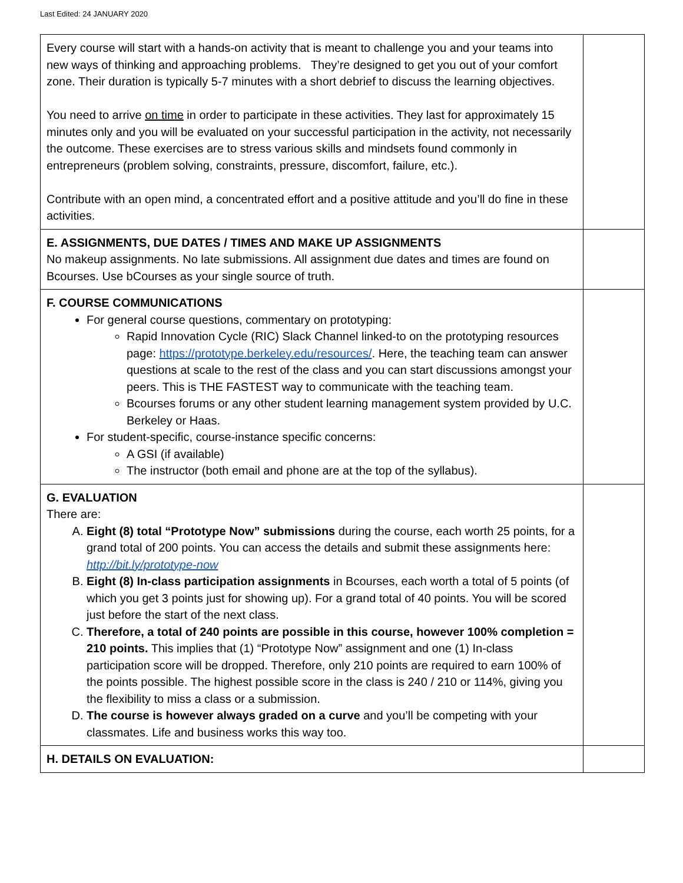Last Edited: 24 JANUARY 2020
| Every course will start with a hands-on activity that is meant to challenge you and your teams into new ways of thinking and approaching problems. They’re designed to get you out of your comfort zone. Their duration is typically 5-7 minutes with a short debrief to discuss the learning objectives. You need to arrive on time in order to participate in these activities. They last for approximately 15 minutes only and you will be evaluated on your successful participation in the activity, not necessarily the outcome. These exercises are to stress various skills and mindsets found commonly in entrepreneurs (problem solving, constraints, pressure, discomfort, failure, etc.). Contribute with an open mind, a concentrated effort and a positive attitude and you’ll do fine in these activities. | |
| E. ASSIGNMENTS, DUE DATES / TIMES AND MAKE UP ASSIGNMENTS No makeup assignments. No late submissions. All assignment due dates and times are found on Bcourses. Use bCourses as your single source of truth. | |
| F. COURSE COMMUNICATIONS For general course questions, commentary on prototyping: Rapid Innovation Cycle (RIC) Slack Channel linked-to on the prototyping resources page: https://prototype.berkeley.edu/resources/ . Here, the teaching team can answer questions at scale to the rest of the class and you can start discussions amongst your peers. This is THE FASTEST way to communicate with the teaching team. Bcourses forums or any other student learning management system provided by U.C. Berkeley or Haas. For student-specific, course-instance specific concerns: A GSI (if available) The instructor (both email and phone are at the top of the syllabus). | |
| G. EVALUATION There are: A. Eight (8) total “Prototype Now” submissions during the course, each worth 25 points, for a grand total of 200 points. You can access the details and submit these assignments here: http://bit.ly/prototype-now B. Eight (8) In-class participation assignments in Bcourses, each worth a total of 5 points (of which you get 3 points just for showing up). For a grand total of 40 points. You will be scored just before the start of the next class. C. Therefore, a total of 240 points are possible in this course, however 100% completion = 210 points. This implies that (1) “Prototype Now” assignment and one (1) In-class participation score will be dropped. Therefore, only 210 points are required to earn 100% of the points possible. The highest possible score in the class is 240 / 210 or 114%, giving you the flexibility to miss a class or a submission. D. The course is however always graded on a curve and you’ll be competing with your classmates. Life and business works this way too. | |
| H. DETAILS ON EVALUATION: | |